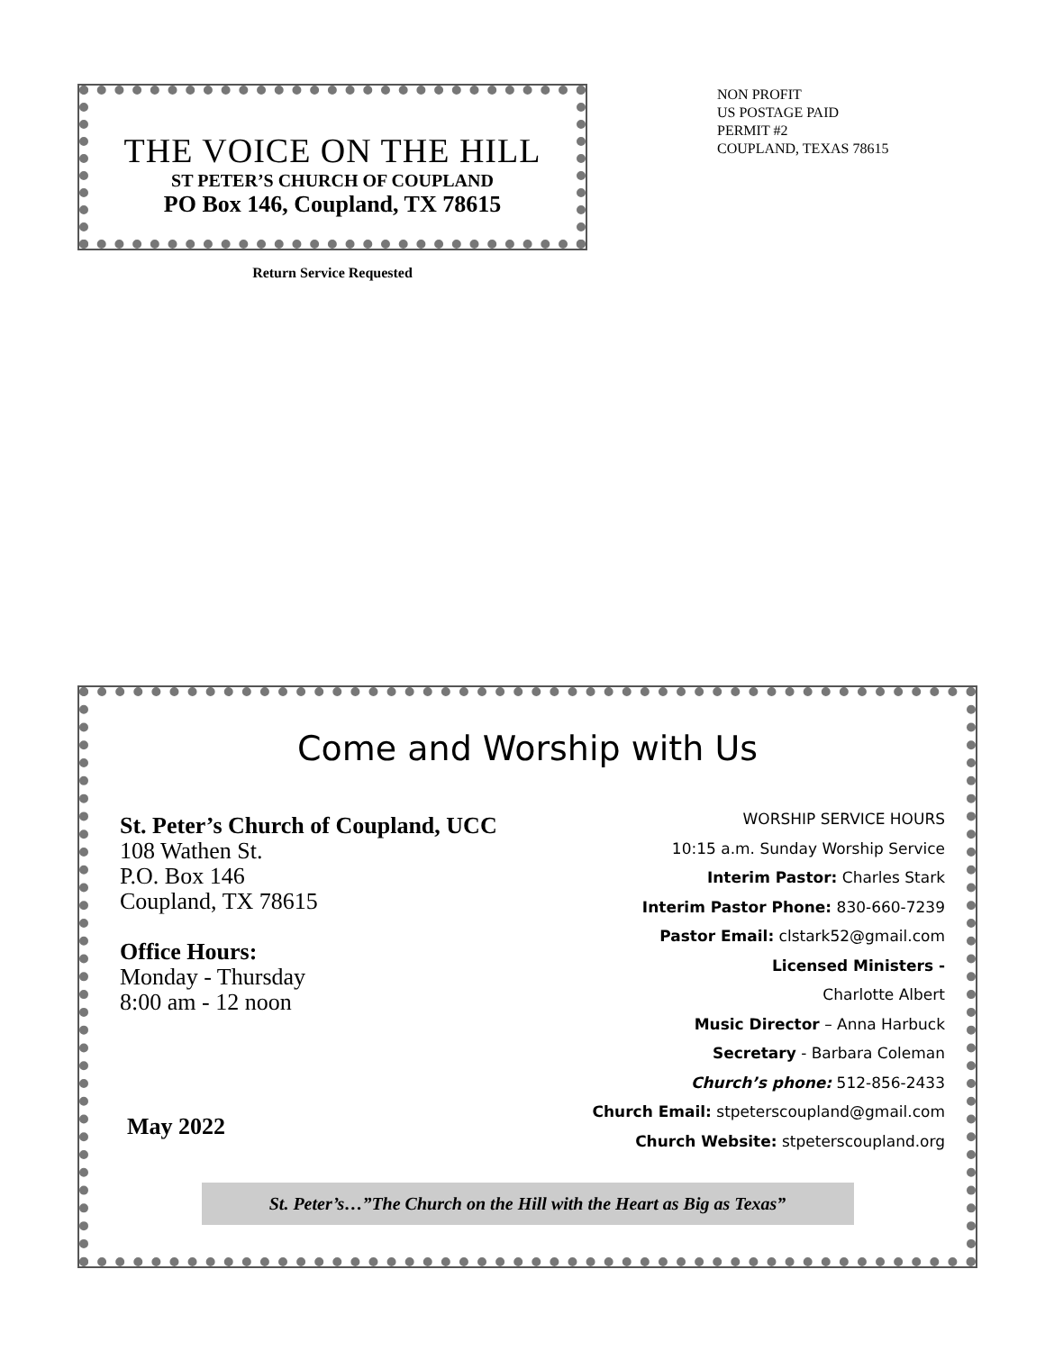THE VOICE ON THE HILL
ST PETER’S CHURCH OF COUPLAND
PO Box 146, Coupland, TX 78615
Return Service Requested
NON PROFIT
US POSTAGE PAID
PERMIT #2
COUPLAND, TEXAS 78615
Come and Worship with Us
St. Peter’s Church of Coupland, UCC
108 Wathen St.
P.O. Box 146
Coupland, TX 78615
Office Hours:
Monday - Thursday
8:00 am - 12 noon
May 2022
WORSHIP SERVICE HOURS
10:15 a.m. Sunday Worship Service
Interim Pastor: Charles Stark
Interim Pastor Phone: 830-660-7239
Pastor Email: clstark52@gmail.com
Licensed Ministers -
Charlotte Albert
Music Director – Anna Harbuck
Secretary - Barbara Coleman
Church’s phone: 512-856-2433
Church Email: stpeterscoupland@gmail.com
Church Website: stpeterscoupland.org
St. Peter’s…”The Church on the Hill with the Heart as Big as Texas”